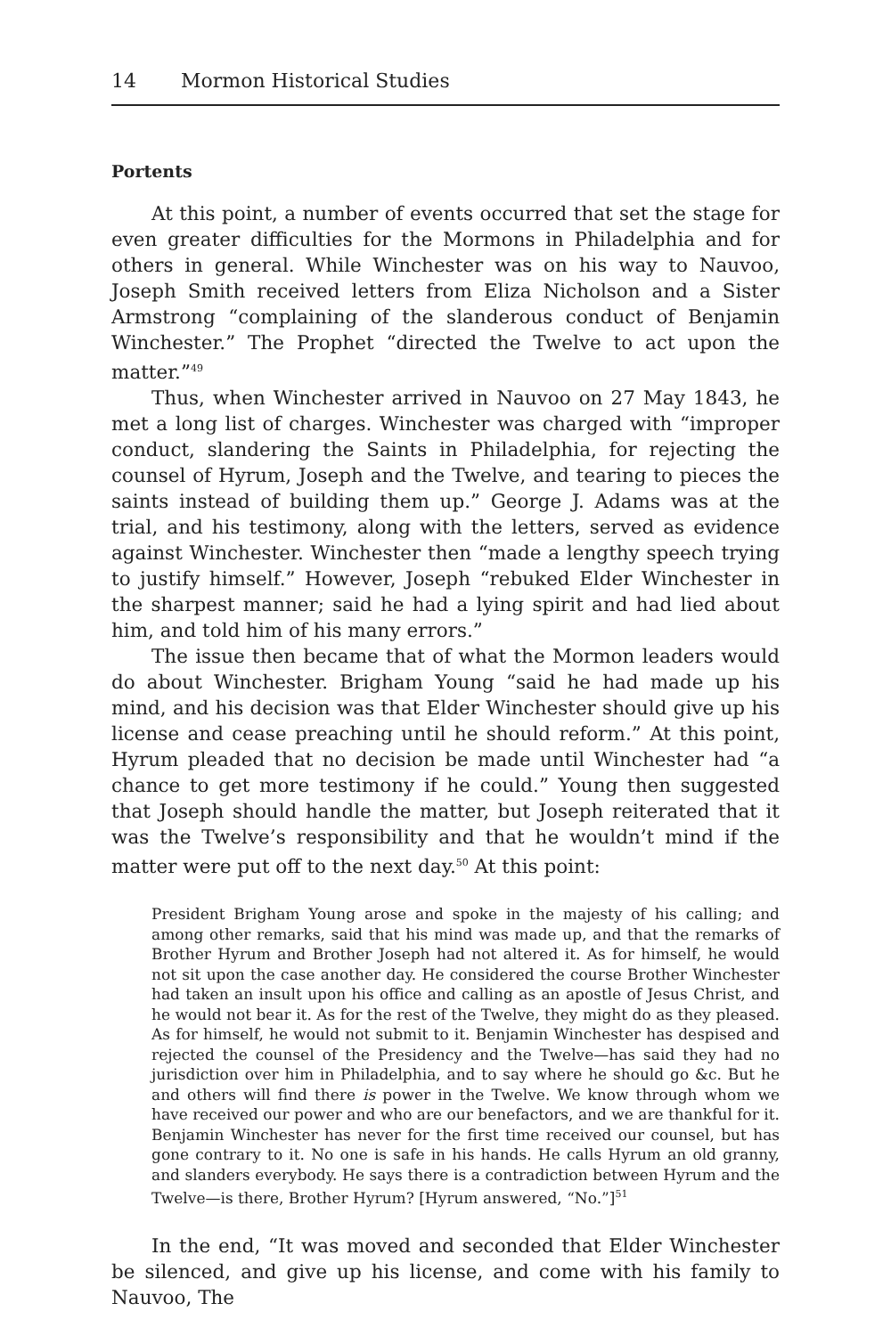14 Mormon Historical Studies
Portents
At this point, a number of events occurred that set the stage for even greater difficulties for the Mormons in Philadelphia and for others in general. While Winchester was on his way to Nauvoo, Joseph Smith received letters from Eliza Nicholson and a Sister Armstrong “complaining of the slanderous conduct of Benjamin Winchester.” The Prophet “directed the Twelve to act upon the matter.”<sup>49</sup>
Thus, when Winchester arrived in Nauvoo on 27 May 1843, he met a long list of charges. Winchester was charged with “improper conduct, slandering the Saints in Philadelphia, for rejecting the counsel of Hyrum, Joseph and the Twelve, and tearing to pieces the saints instead of building them up.” George J. Adams was at the trial, and his testimony, along with the letters, served as evidence against Winchester. Winchester then “made a lengthy speech trying to justify himself.” However, Joseph “rebuked Elder Winchester in the sharpest manner; said he had a lying spirit and had lied about him, and told him of his many errors.”
The issue then became that of what the Mormon leaders would do about Winchester. Brigham Young “said he had made up his mind, and his decision was that Elder Winchester should give up his license and cease preaching until he should reform.” At this point, Hyrum pleaded that no decision be made until Winchester had “a chance to get more testimony if he could.” Young then suggested that Joseph should handle the matter, but Joseph reiterated that it was the Twelve’s responsibility and that he wouldn’t mind if the matter were put off to the next day.<sup>50</sup> At this point:
President Brigham Young arose and spoke in the majesty of his calling; and among other remarks, said that his mind was made up, and that the remarks of Brother Hyrum and Brother Joseph had not altered it. As for himself, he would not sit upon the case another day. He considered the course Brother Winchester had taken an insult upon his office and calling as an apostle of Jesus Christ, and he would not bear it. As for the rest of the Twelve, they might do as they pleased. As for himself, he would not submit to it. Benjamin Winchester has despised and rejected the counsel of the Presidency and the Twelve—has said they had no jurisdiction over him in Philadelphia, and to say where he should go &c. But he and others will find there is power in the Twelve. We know through whom we have received our power and who are our benefactors, and we are thankful for it. Benjamin Winchester has never for the first time received our counsel, but has gone contrary to it. No one is safe in his hands. He calls Hyrum an old granny, and slanders everybody. He says there is a contradiction between Hyrum and the Twelve—is there, Brother Hyrum? [Hyrum answered, “No.”]<sup>51</sup>
In the end, “It was moved and seconded that Elder Winchester be silenced, and give up his license, and come with his family to Nauvoo, The